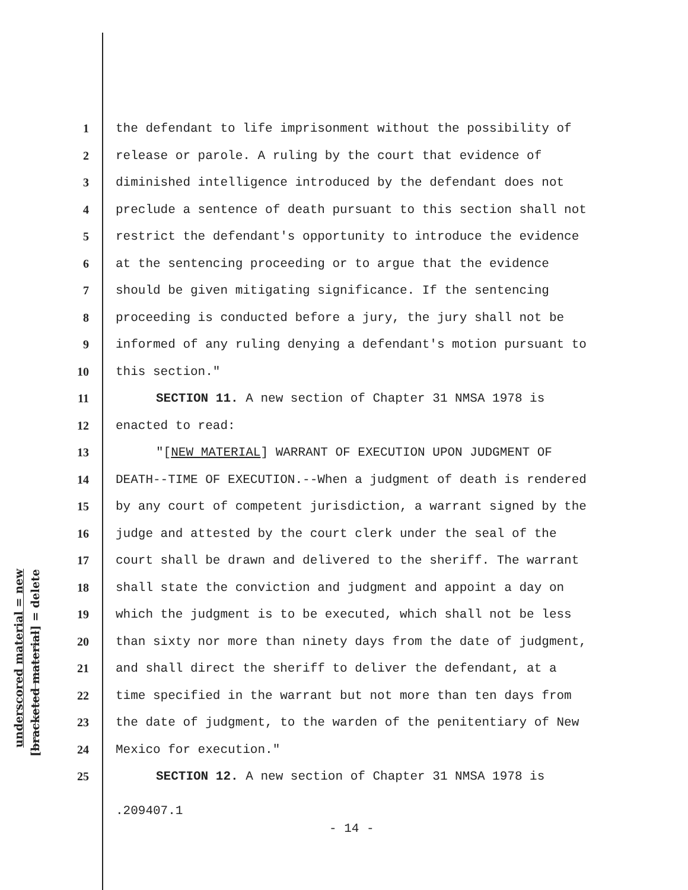underscored material = new
[bracketed material] = delete
1 the defendant to life imprisonment without the possibility of
2 release or parole. A ruling by the court that evidence of
3 diminished intelligence introduced by the defendant does not
4 preclude a sentence of death pursuant to this section shall not
5 restrict the defendant's opportunity to introduce the evidence
6 at the sentencing proceeding or to argue that the evidence
7 should be given mitigating significance. If the sentencing
8 proceeding is conducted before a jury, the jury shall not be
9 informed of any ruling denying a defendant's motion pursuant to
10 this section."
11 SECTION 11. A new section of Chapter 31 NMSA 1978 is
12 enacted to read:
13 "[NEW MATERIAL] WARRANT OF EXECUTION UPON JUDGMENT OF
14 DEATH--TIME OF EXECUTION.--When a judgment of death is rendered
15 by any court of competent jurisdiction, a warrant signed by the
16 judge and attested by the court clerk under the seal of the
17 court shall be drawn and delivered to the sheriff. The warrant
18 shall state the conviction and judgment and appoint a day on
19 which the judgment is to be executed, which shall not be less
20 than sixty nor more than ninety days from the date of judgment,
21 and shall direct the sheriff to deliver the defendant, at a
22 time specified in the warrant but not more than ten days from
23 the date of judgment, to the warden of the penitentiary of New
24 Mexico for execution."
25 SECTION 12. A new section of Chapter 31 NMSA 1978 is
.209407.1
- 14 -